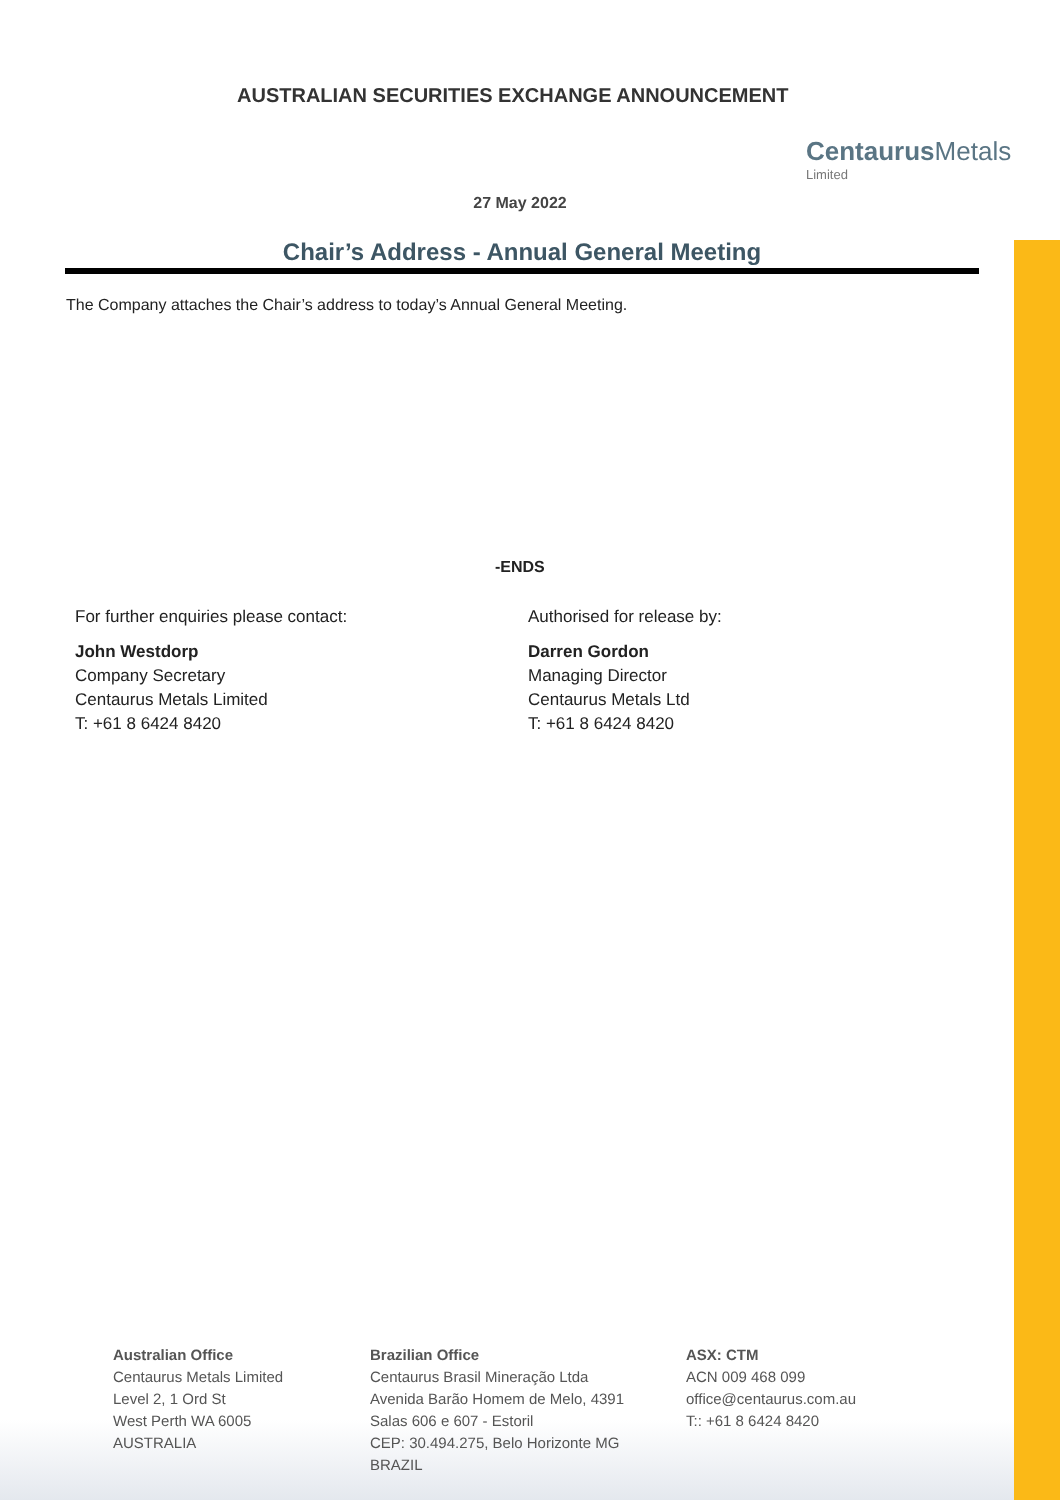AUSTRALIAN SECURITIES EXCHANGE ANNOUNCEMENT
Centaurus Metals
Limited
27 May 2022
Chair’s Address - Annual General Meeting
The Company attaches the Chair’s address to today’s Annual General Meeting.
-ENDS
For further enquiries please contact:
John Westdorp
Company Secretary
Centaurus Metals Limited
T: +61 8 6424 8420
Authorised for release by:
Darren Gordon
Managing Director
Centaurus Metals Ltd
T: +61 8 6424 8420
Australian Office
Centaurus Metals Limited
Level 2, 1 Ord St
West Perth WA 6005
AUSTRALIA
Brazilian Office
Centaurus Brasil Mineração Ltda
Avenida Barão Homem de Melo, 4391
Salas 606 e 607 - Estoril
CEP: 30.494.275, Belo Horizonte MG
BRAZIL
ASX: CTM
ACN 009 468 099
office@centaurus.com.au
T:: +61 8 6424 8420